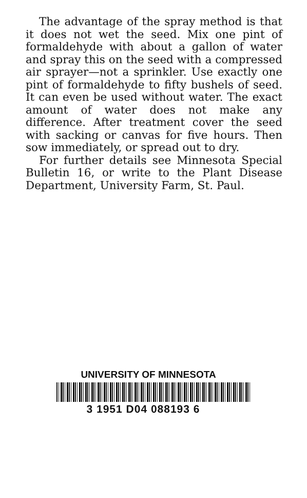The advantage of the spray method is that it does not wet the seed. Mix one pint of formaldehyde with about a gallon of water and spray this on the seed with a compressed air sprayer—not a sprinkler. Use exactly one pint of formaldehyde to fifty bushels of seed. It can even be used without water. The exact amount of water does not make any difference. After treatment cover the seed with sacking or canvas for five hours. Then sow immediately, or spread out to dry.
For further details see Minnesota Special Bulletin 16, or write to the Plant Disease Department, University Farm, St. Paul.
UNIVERSITY OF MINNESOTA
3 1951 D04 088193 6